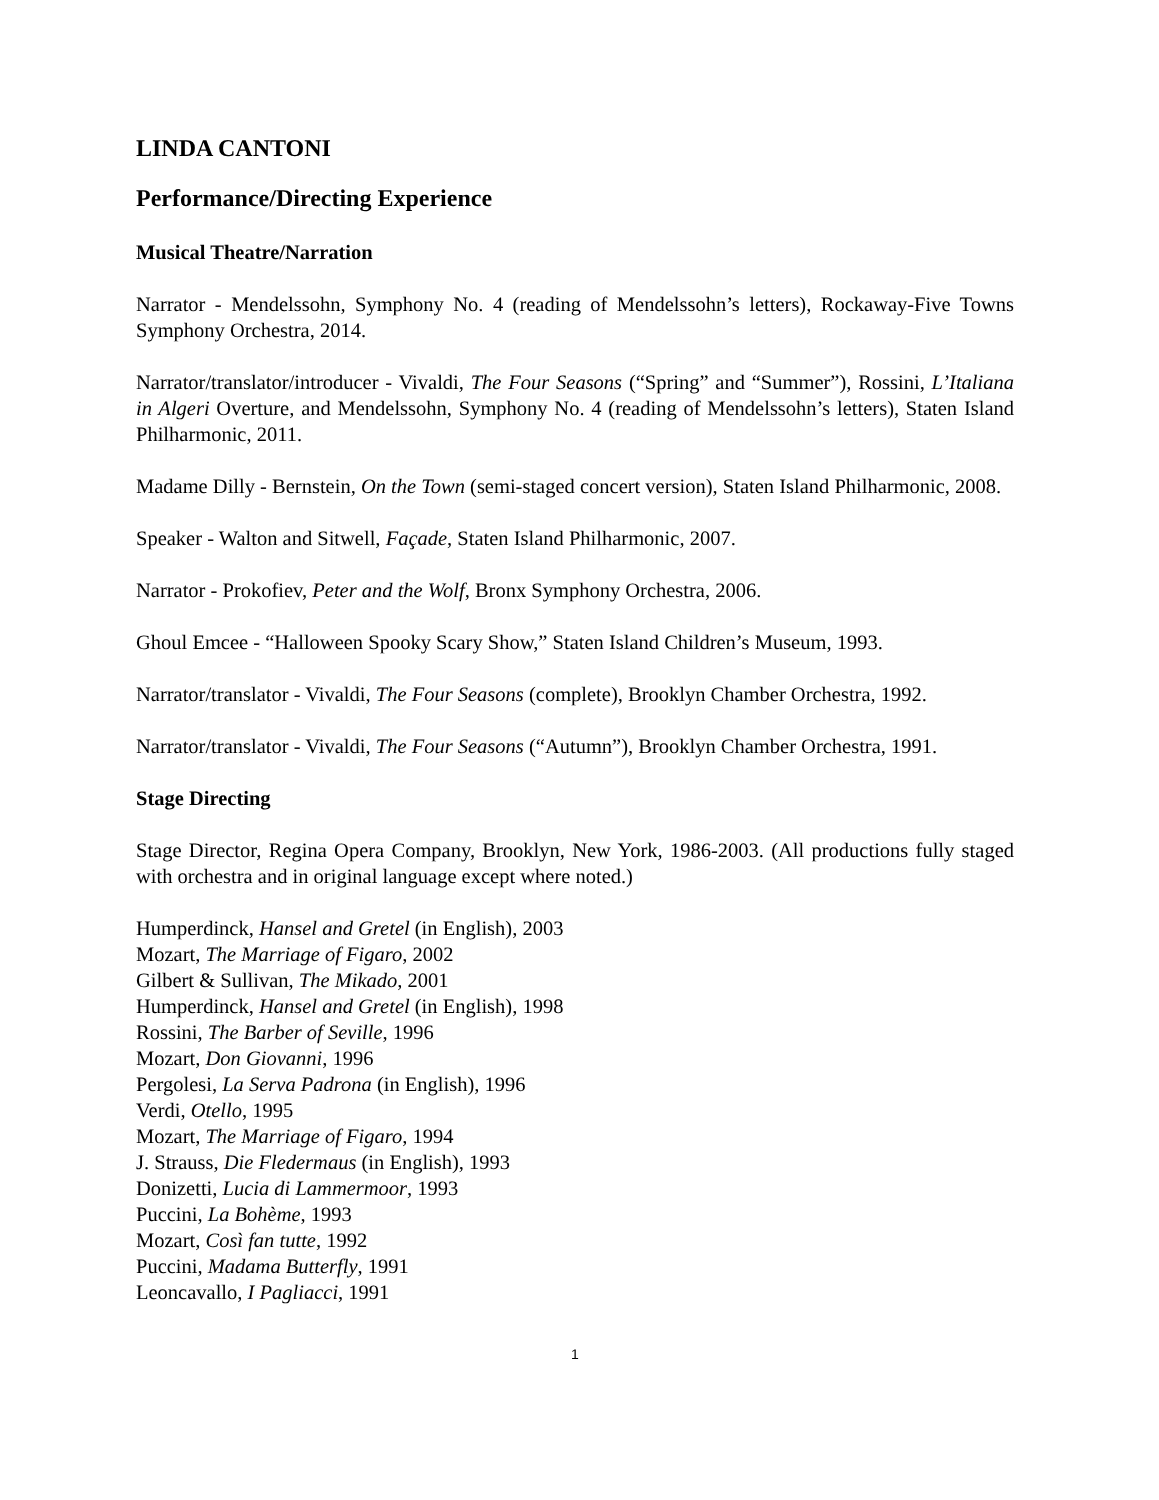LINDA CANTONI
Performance/Directing Experience
Musical Theatre/Narration
Narrator - Mendelssohn, Symphony No. 4 (reading of Mendelssohn’s letters), Rockaway-Five Towns Symphony Orchestra, 2014.
Narrator/translator/introducer - Vivaldi, The Four Seasons (“Spring” and “Summer”), Rossini, L’Italiana in Algeri Overture, and Mendelssohn, Symphony No. 4 (reading of Mendelssohn’s letters), Staten Island Philharmonic, 2011.
Madame Dilly - Bernstein, On the Town (semi-staged concert version), Staten Island Philharmonic, 2008.
Speaker - Walton and Sitwell, Façade, Staten Island Philharmonic, 2007.
Narrator - Prokofiev, Peter and the Wolf, Bronx Symphony Orchestra, 2006.
Ghoul Emcee - “Halloween Spooky Scary Show,” Staten Island Children’s Museum, 1993.
Narrator/translator - Vivaldi, The Four Seasons (complete), Brooklyn Chamber Orchestra, 1992.
Narrator/translator - Vivaldi, The Four Seasons (“Autumn”), Brooklyn Chamber Orchestra, 1991.
Stage Directing
Stage Director, Regina Opera Company, Brooklyn, New York, 1986-2003. (All productions fully staged with orchestra and in original language except where noted.)
Humperdinck, Hansel and Gretel (in English), 2003
Mozart, The Marriage of Figaro, 2002
Gilbert & Sullivan, The Mikado, 2001
Humperdinck, Hansel and Gretel (in English), 1998
Rossini, The Barber of Seville, 1996
Mozart, Don Giovanni, 1996
Pergolesi, La Serva Padrona (in English), 1996
Verdi, Otello, 1995
Mozart, The Marriage of Figaro, 1994
J. Strauss, Die Fledermaus (in English), 1993
Donizetti, Lucia di Lammermoor, 1993
Puccini, La Bohème, 1993
Mozart, Così fan tutte, 1992
Puccini, Madama Butterfly, 1991
Leoncavallo, I Pagliacci, 1991
1